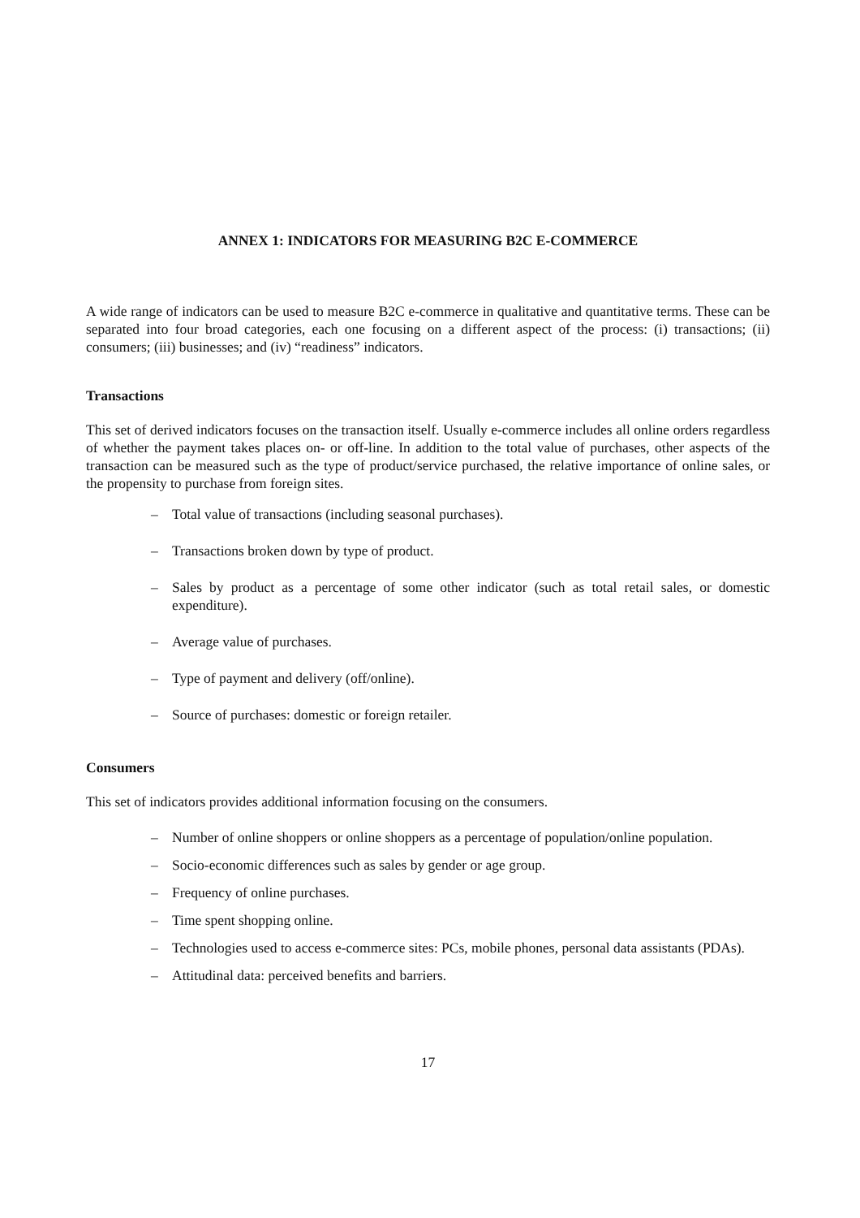ANNEX 1: INDICATORS FOR MEASURING B2C E-COMMERCE
A wide range of indicators can be used to measure B2C e-commerce in qualitative and quantitative terms. These can be separated into four broad categories, each one focusing on a different aspect of the process: (i) transactions; (ii) consumers; (iii) businesses; and (iv) “readiness” indicators.
Transactions
This set of derived indicators focuses on the transaction itself. Usually e-commerce includes all online orders regardless of whether the payment takes places on- or off-line. In addition to the total value of purchases, other aspects of the transaction can be measured such as the type of product/service purchased, the relative importance of online sales, or the propensity to purchase from foreign sites.
– Total value of transactions (including seasonal purchases).
– Transactions broken down by type of product.
– Sales by product as a percentage of some other indicator (such as total retail sales, or domestic expenditure).
– Average value of purchases.
– Type of payment and delivery (off/online).
– Source of purchases: domestic or foreign retailer.
Consumers
This set of indicators provides additional information focusing on the consumers.
– Number of online shoppers or online shoppers as a percentage of population/online population.
– Socio-economic differences such as sales by gender or age group.
– Frequency of online purchases.
– Time spent shopping online.
– Technologies used to access e-commerce sites: PCs, mobile phones, personal data assistants (PDAs).
– Attitudinal data: perceived benefits and barriers.
17